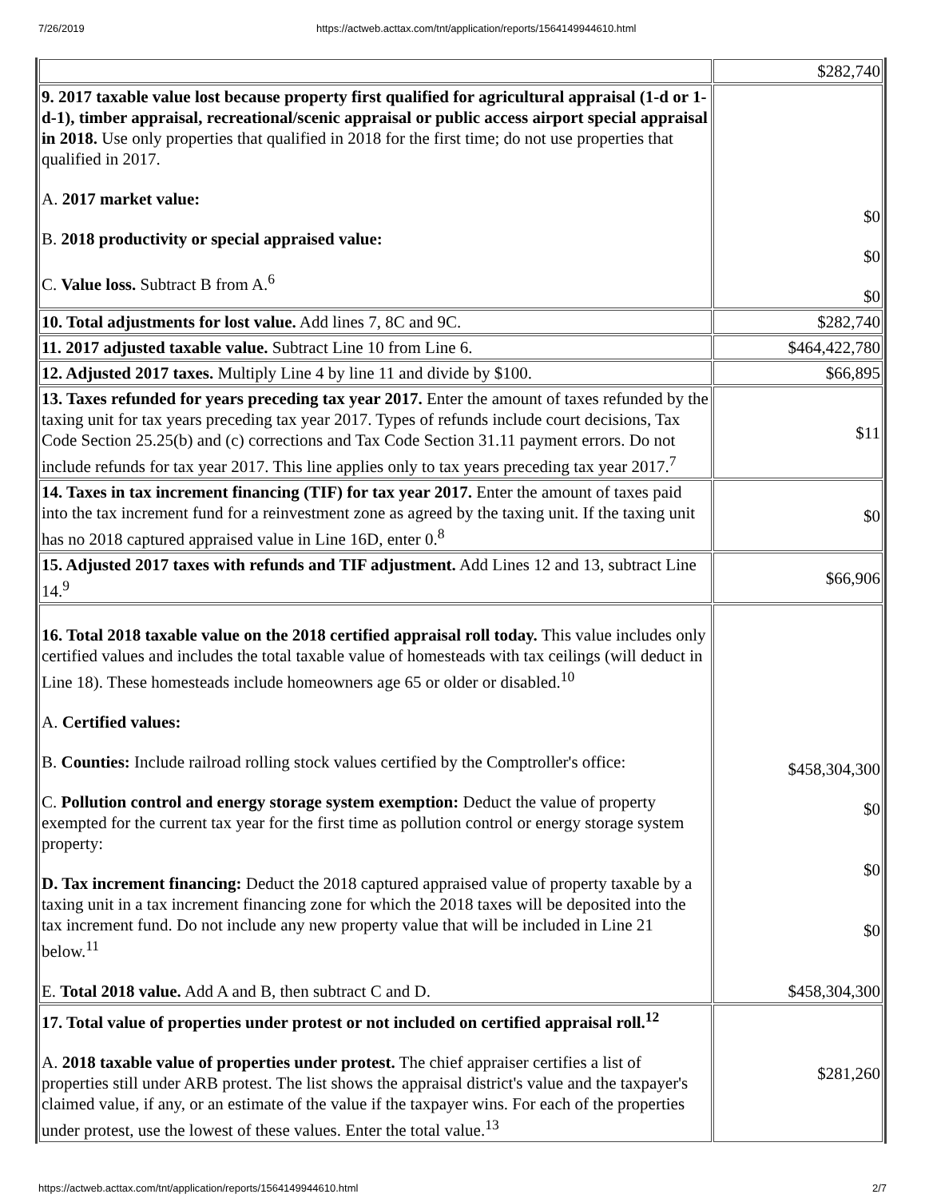7/26/2019 https://actweb.acttax.com/tnt/application/reports/1564149944610.html
| | $282,740 |
| 9. 2017 taxable value lost because property first qualified for agricultural appraisal (1-d or 1-d-1), timber appraisal, recreational/scenic appraisal or public access airport special appraisal in 2018. Use only properties that qualified in 2018 for the first time; do not use properties that qualified in 2017. A. 2017 market value: B. 2018 productivity or special appraised value: C. Value loss. Subtract B from A.<sup>6</sup> | $0 $0 $0 |
| 10. Total adjustments for lost value. Add lines 7, 8C and 9C. | $282,740 |
| 11. 2017 adjusted taxable value. Subtract Line 10 from Line 6. | $464,422,780 |
| 12. Adjusted 2017 taxes. Multiply Line 4 by line 11 and divide by $100. | $66,895 |
| 13. Taxes refunded for years preceding tax year 2017. Enter the amount of taxes refunded by the taxing unit for tax years preceding tax year 2017. Types of refunds include court decisions, Tax Code Section 25.25(b) and (c) corrections and Tax Code Section 31.11 payment errors. Do not include refunds for tax year 2017. This line applies only to tax years preceding tax year 2017.<sup>7</sup> | $11 |
| 14. Taxes in tax increment financing (TIF) for tax year 2017. Enter the amount of taxes paid into the tax increment fund for a reinvestment zone as agreed by the taxing unit. If the taxing unit has no 2018 captured appraised value in Line 16D, enter 0.<sup>8</sup> | $0 |
| 15. Adjusted 2017 taxes with refunds and TIF adjustment. Add Lines 12 and 13, subtract Line 14.<sup>9</sup> | $66,906 |
| 16. Total 2018 taxable value on the 2018 certified appraisal roll today. This value includes only certified values and includes the total taxable value of homesteads with tax ceilings (will deduct in Line 18). These homesteads include homeowners age 65 or older or disabled.<sup>10</sup> A. Certified values: B. Counties: Include railroad rolling stock values certified by the Comptroller's office: C. Pollution control and energy storage system exemption: Deduct the value of property exempted for the current tax year for the first time as pollution control or energy storage system property: D. Tax increment financing: Deduct the 2018 captured appraised value of property taxable by a taxing unit in a tax increment financing zone for which the 2018 taxes will be deposited into the tax increment fund. Do not include any new property value that will be included in Line 21 below.<sup>11</sup> E. Total 2018 value. Add A and B, then subtract C and D. | $458,304,300 $0 $0 $0 $458,304,300 |
| 17. Total value of properties under protest or not included on certified appraisal roll.<sup>12</sup> A. 2018 taxable value of properties under protest. The chief appraiser certifies a list of properties still under ARB protest. The list shows the appraisal district's value and the taxpayer's claimed value, if any, or an estimate of the value if the taxpayer wins. For each of the properties under protest, use the lowest of these values. Enter the total value.<sup>13</sup> | $281,260 |
https://actweb.acttax.com/tnt/application/reports/1564149944610.html 2/7